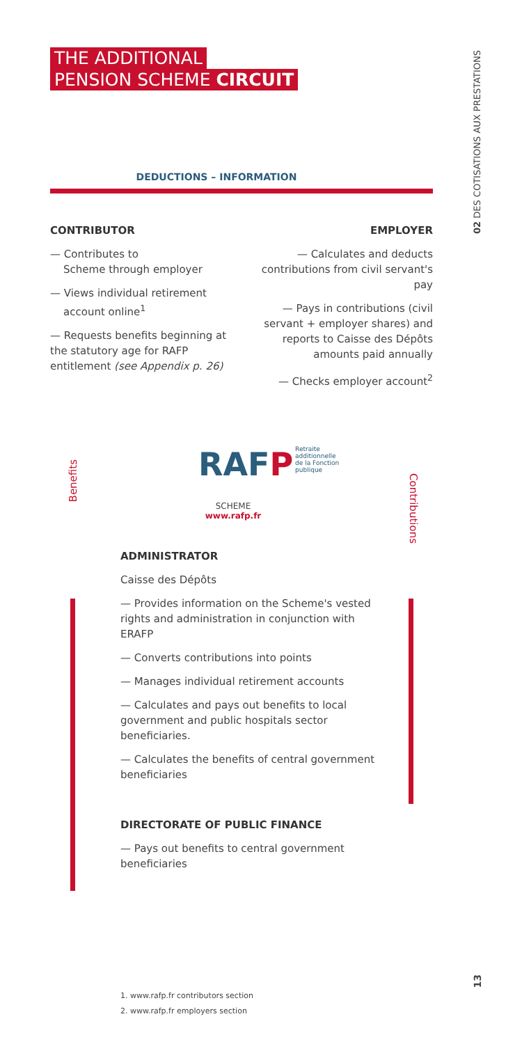THE ADDITIONAL
PENSION SCHEME CIRCUIT
02 DES COTISATIONS AUX PRESTATIONS
DEDUCTIONS – INFORMATION
CONTRIBUTOR
— Contributes to
Scheme through employer
— Views individual retirement
account online<sup>1</sup>
— Requests benefits beginning at the statutory age for RAFP entitlement (see Appendix p. 26)
EMPLOYER
— Calculates and deducts contributions from civil servant's pay
— Pays in contributions (civil servant + employer shares) and reports to Caisse des Dépôts amounts paid annually
— Checks employer account<sup>2</sup>
RAFP
Retraite
additionnelle
de la Fonction
publique
SCHEME
www.rafp.fr
ADMINISTRATOR
Caisse des Dépôts
— Provides information on the Scheme's vested rights and administration in conjunction with ERAFP
— Converts contributions into points
— Manages individual retirement accounts
— Calculates and pays out benefits to local government and public hospitals sector beneficiaries.
— Calculates the benefits of central government beneficiaries
DIRECTORATE OF PUBLIC FINANCE
— Pays out benefits to central government beneficiaries
Benefits
Contributions
1. www.rafp.fr contributors section
2. www.rafp.fr employers section
13